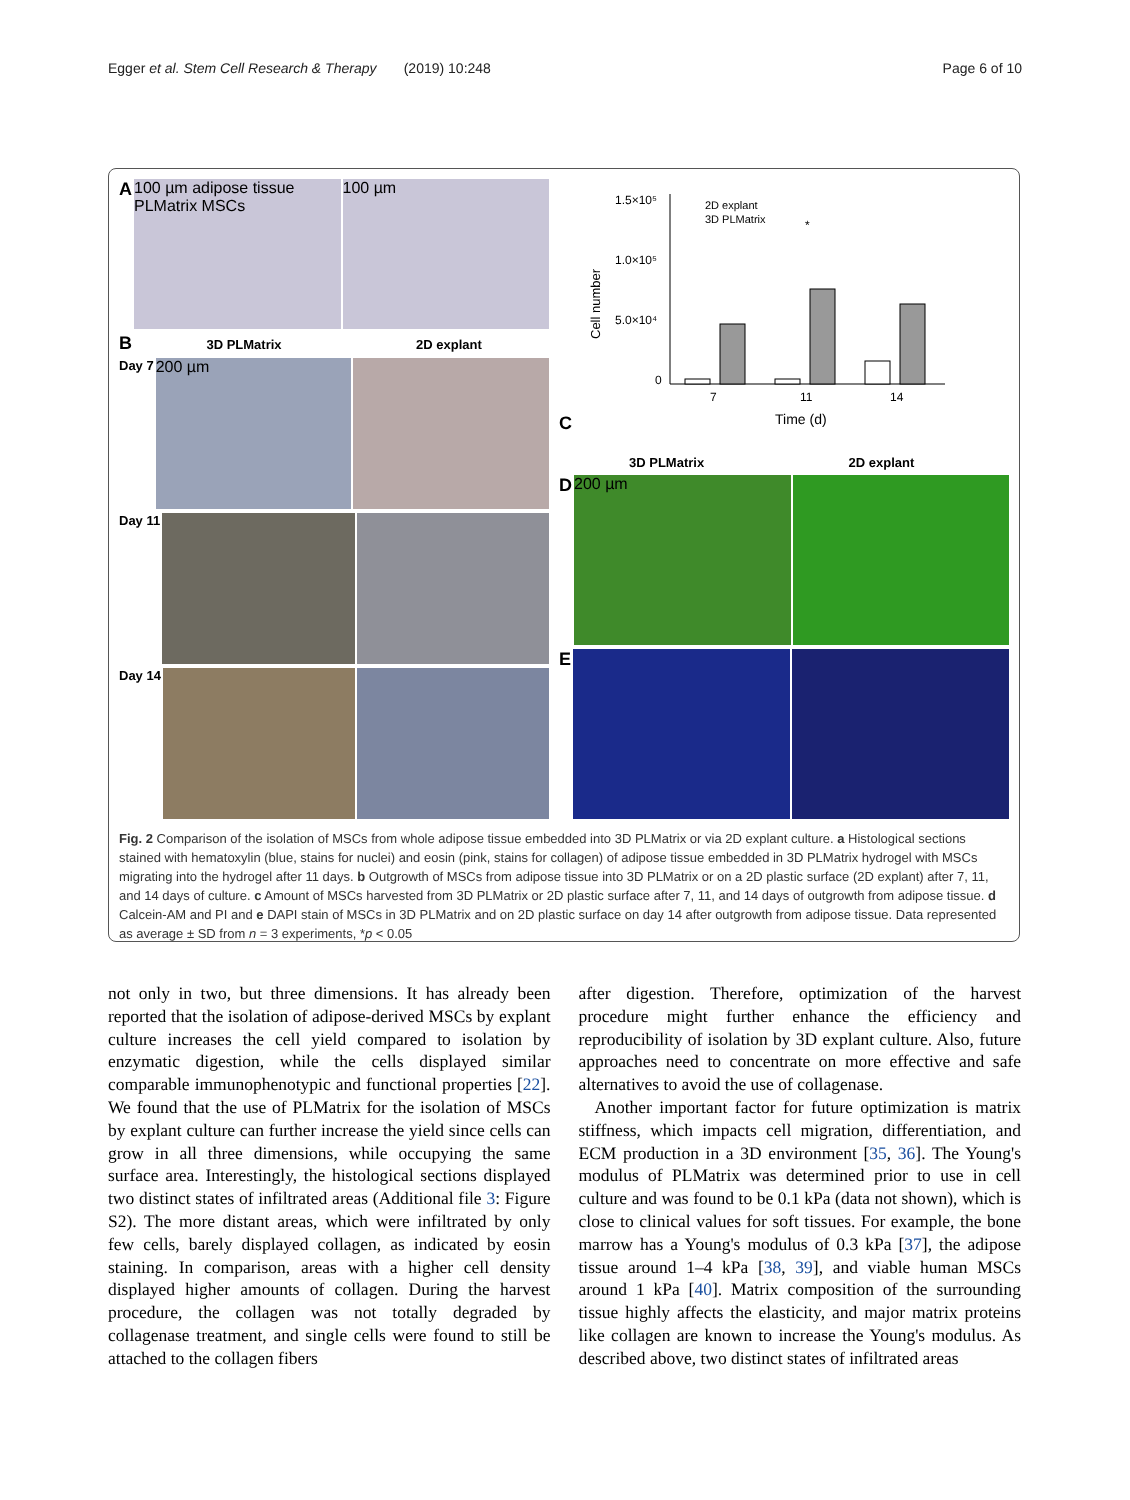Egger et al. Stem Cell Research & Therapy (2019) 10:248 Page 6 of 10
A 100 µm adipose tissue PLMatrix MSCs
100 µm
B 3D PLMatrix 2D explant
Day 7
200 µm
Day 11
Day 14
C
1.5×10⁵
1.0×10⁵
5.0×10⁴
0
7
11
14
Time (d)
2D explant
3D PLMatrix
*
Cell number
3D PLMatrix 2D explant
D 200 µm
E
Fig. 2 Comparison of the isolation of MSCs from whole adipose tissue embedded into 3D PLMatrix or via 2D explant culture. a Histological sections stained with hematoxylin (blue, stains for nuclei) and eosin (pink, stains for collagen) of adipose tissue embedded in 3D PLMatrix hydrogel with MSCs migrating into the hydrogel after 11 days. b Outgrowth of MSCs from adipose tissue into 3D PLMatrix or on a 2D plastic surface (2D explant) after 7, 11, and 14 days of culture. c Amount of MSCs harvested from 3D PLMatrix or 2D plastic surface after 7, 11, and 14 days of outgrowth from adipose tissue. d Calcein-AM and PI and e DAPI stain of MSCs in 3D PLMatrix and on 2D plastic surface on day 14 after outgrowth from adipose tissue. Data represented as average ± SD from n = 3 experiments, *p < 0.05
not only in two, but three dimensions. It has already been reported that the isolation of adipose-derived MSCs by explant culture increases the cell yield compared to isolation by enzymatic digestion, while the cells displayed similar comparable immunophenotypic and functional properties [22]. We found that the use of PLMatrix for the isolation of MSCs by explant culture can further increase the yield since cells can grow in all three dimensions, while occupying the same surface area. Interestingly, the histological sections displayed two distinct states of infiltrated areas (Additional file 3: Figure S2). The more distant areas, which were infiltrated by only few cells, barely displayed collagen, as indicated by eosin staining. In comparison, areas with a higher cell density displayed higher amounts of collagen. During the harvest procedure, the collagen was not totally degraded by collagenase treatment, and single cells were found to still be attached to the collagen fibers
after digestion. Therefore, optimization of the harvest procedure might further enhance the efficiency and reproducibility of isolation by 3D explant culture. Also, future approaches need to concentrate on more effective and safe alternatives to avoid the use of collagenase.
Another important factor for future optimization is matrix stiffness, which impacts cell migration, differentiation, and ECM production in a 3D environment [35, 36]. The Young's modulus of PLMatrix was determined prior to use in cell culture and was found to be 0.1 kPa (data not shown), which is close to clinical values for soft tissues. For example, the bone marrow has a Young's modulus of 0.3 kPa [37], the adipose tissue around 1–4 kPa [38, 39], and viable human MSCs around 1 kPa [40]. Matrix composition of the surrounding tissue highly affects the elasticity, and major matrix proteins like collagen are known to increase the Young's modulus. As described above, two distinct states of infiltrated areas